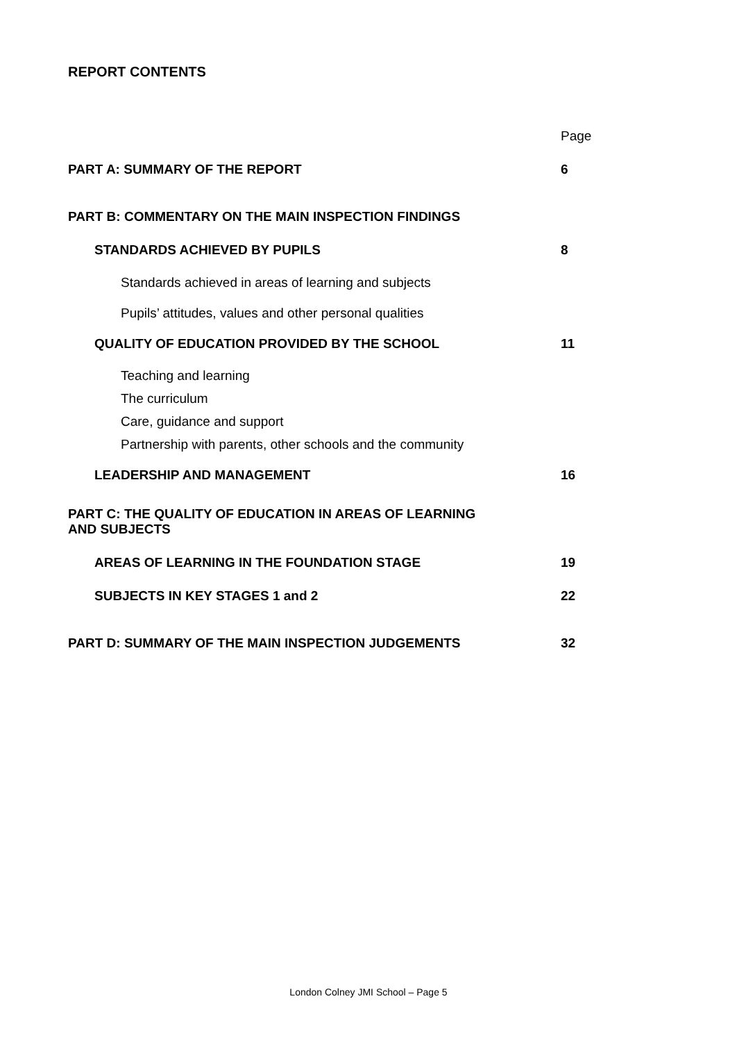REPORT CONTENTS
Page
PART A: SUMMARY OF THE REPORT 6
PART B: COMMENTARY ON THE MAIN INSPECTION FINDINGS
STANDARDS ACHIEVED BY PUPILS 8
Standards achieved in areas of learning and subjects
Pupils’ attitudes, values and other personal qualities
QUALITY OF EDUCATION PROVIDED BY THE SCHOOL 11
Teaching and learning
The curriculum
Care, guidance and support
Partnership with parents, other schools and the community
LEADERSHIP AND MANAGEMENT 16
PART C: THE QUALITY OF EDUCATION IN AREAS OF LEARNING
AND SUBJECTS
AREAS OF LEARNING IN THE FOUNDATION STAGE 19
SUBJECTS IN KEY STAGES 1 and 2 22
PART D: SUMMARY OF THE MAIN INSPECTION JUDGEMENTS 32
London Colney JMI School – Page 5